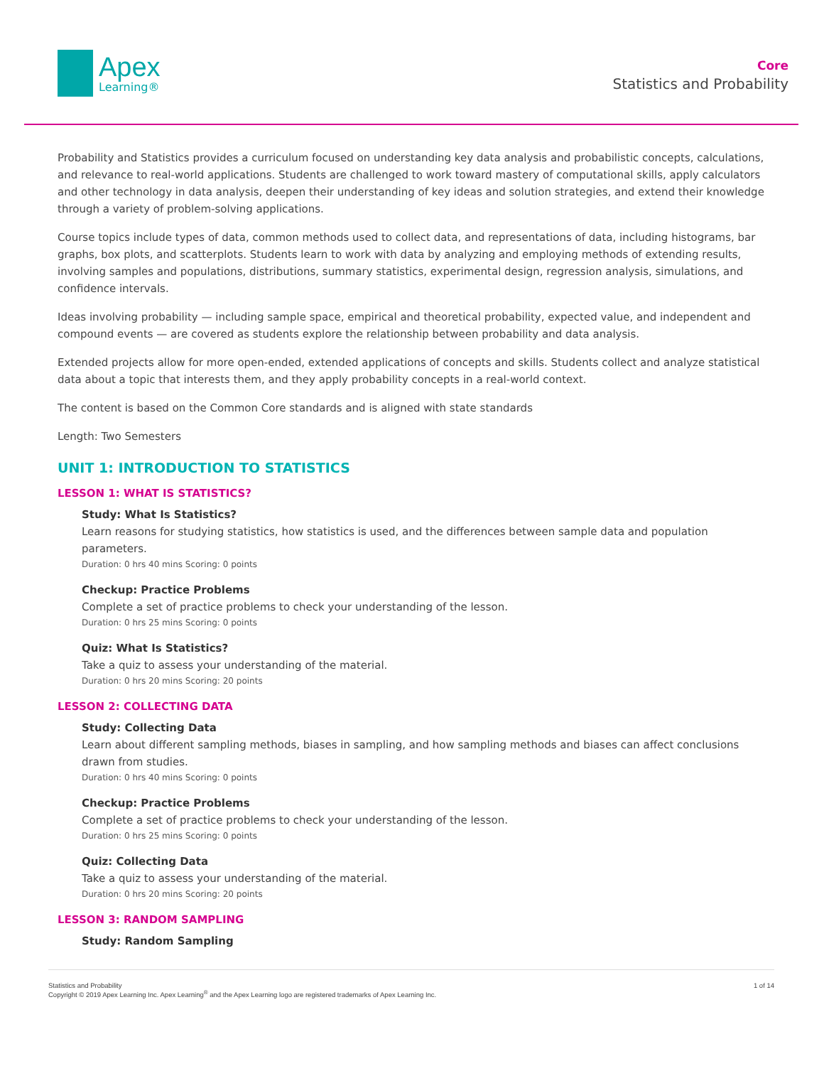Apex
Learning®
Core
Statistics and Probability
Probability and Statistics provides a curriculum focused on understanding key data analysis and probabilistic concepts, calculations, and relevance to real-world applications. Students are challenged to work toward mastery of computational skills, apply calculators and other technology in data analysis, deepen their understanding of key ideas and solution strategies, and extend their knowledge through a variety of problem-solving applications.
Course topics include types of data, common methods used to collect data, and representations of data, including histograms, bar graphs, box plots, and scatterplots. Students learn to work with data by analyzing and employing methods of extending results, involving samples and populations, distributions, summary statistics, experimental design, regression analysis, simulations, and confidence intervals.
Ideas involving probability — including sample space, empirical and theoretical probability, expected value, and independent and compound events — are covered as students explore the relationship between probability and data analysis.
Extended projects allow for more open-ended, extended applications of concepts and skills. Students collect and analyze statistical data about a topic that interests them, and they apply probability concepts in a real-world context.
The content is based on the Common Core standards and is aligned with state standards
Length: Two Semesters
UNIT 1: INTRODUCTION TO STATISTICS
LESSON 1: WHAT IS STATISTICS?
Study: What Is Statistics?
Learn reasons for studying statistics, how statistics is used, and the differences between sample data and population parameters.
Duration: 0 hrs 40 mins Scoring: 0 points
Checkup: Practice Problems
Complete a set of practice problems to check your understanding of the lesson.
Duration: 0 hrs 25 mins Scoring: 0 points
Quiz: What Is Statistics?
Take a quiz to assess your understanding of the material.
Duration: 0 hrs 20 mins Scoring: 20 points
LESSON 2: COLLECTING DATA
Study: Collecting Data
Learn about different sampling methods, biases in sampling, and how sampling methods and biases can affect conclusions drawn from studies.
Duration: 0 hrs 40 mins Scoring: 0 points
Checkup: Practice Problems
Complete a set of practice problems to check your understanding of the lesson.
Duration: 0 hrs 25 mins Scoring: 0 points
Quiz: Collecting Data
Take a quiz to assess your understanding of the material.
Duration: 0 hrs 20 mins Scoring: 20 points
LESSON 3: RANDOM SAMPLING
Study: Random Sampling
Statistics and Probability
Copyright © 2019 Apex Learning Inc. Apex Learning<sup>®</sup> and the Apex Learning logo are registered trademarks of Apex Learning Inc.
1 of 14